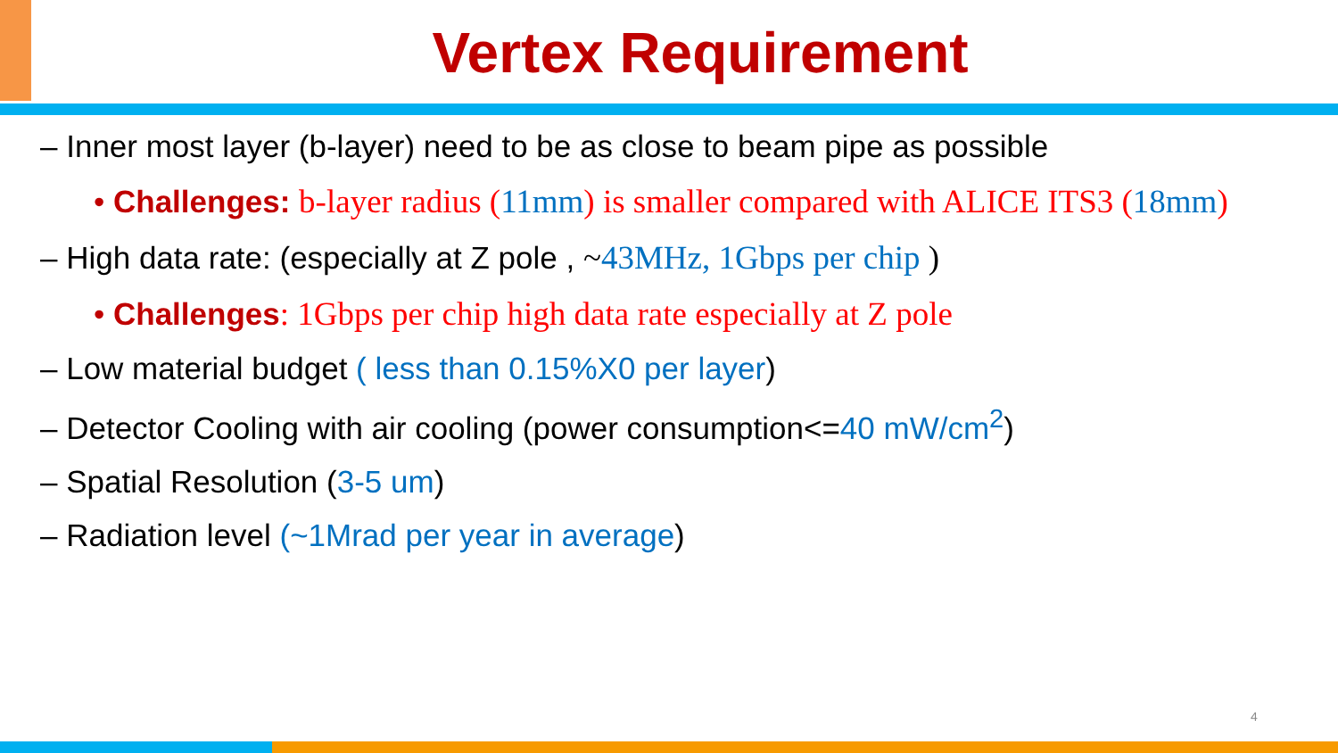Vertex Requirement
– Inner most layer (b-layer) need to be as close to beam pipe as possible
• Challenges: b-layer radius (11mm) is smaller compared with ALICE ITS3 (18mm)
– High data rate: (especially at Z pole , ~43MHz, 1Gbps per chip )
• Challenges: 1Gbps per chip high data rate especially at Z pole
– Low material budget ( less than 0.15%X0 per layer)
– Detector Cooling with air cooling (power consumption<=40 mW/cm<sup>2</sup>)
– Spatial Resolution (3-5 um)
– Radiation level (~1Mrad per year in average)
4